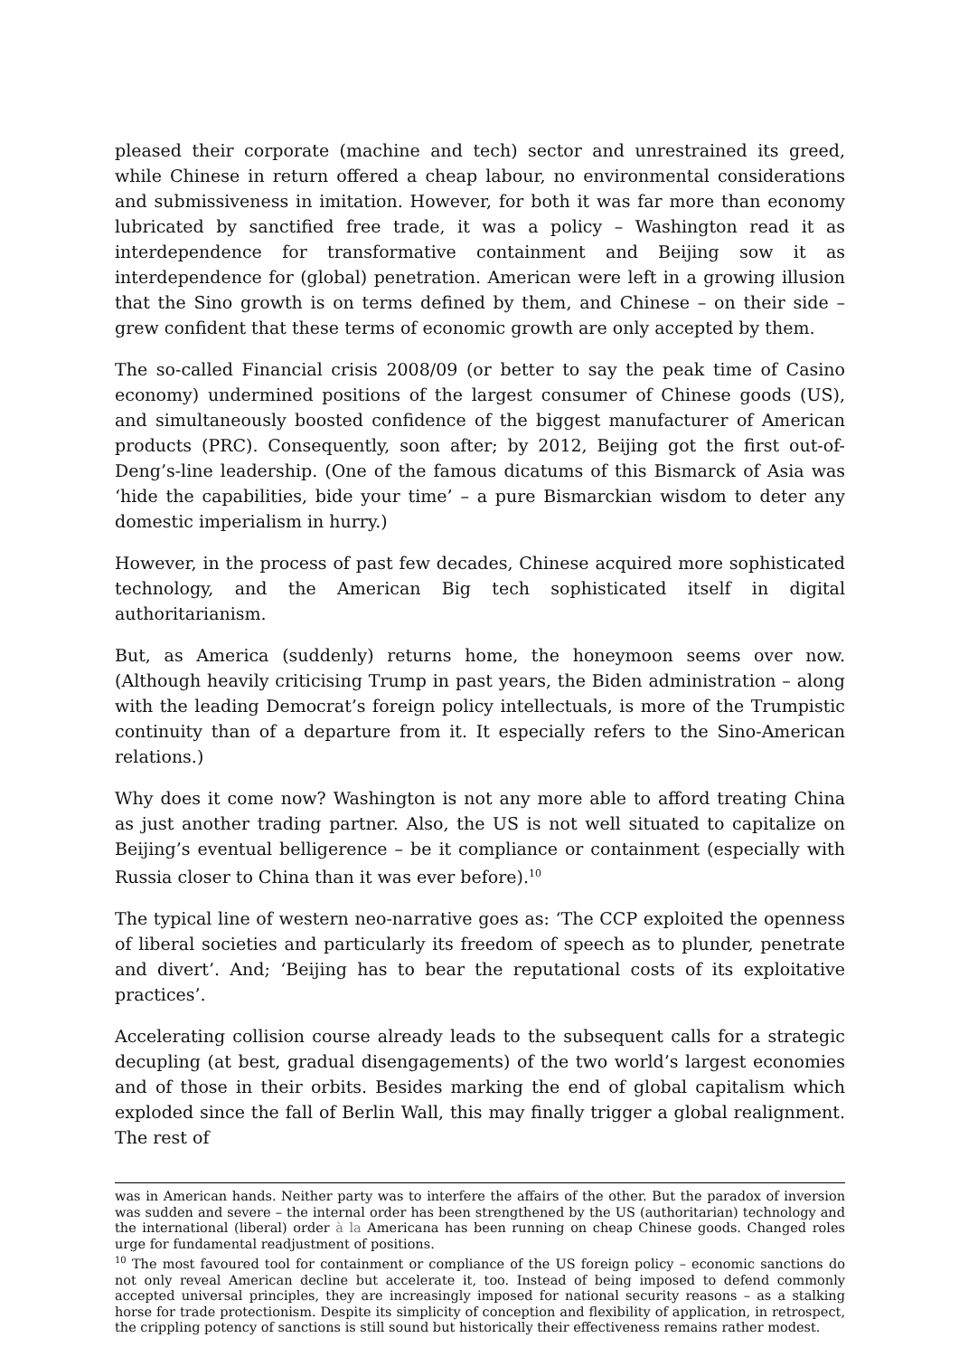pleased their corporate (machine and tech) sector and unrestrained its greed, while Chinese in return offered a cheap labour, no environmental considerations and submissiveness in imitation. However, for both it was far more than economy lubricated by sanctified free trade, it was a policy – Washington read it as interdependence for transformative containment and Beijing sow it as interdependence for (global) penetration. American were left in a growing illusion that the Sino growth is on terms defined by them, and Chinese – on their side – grew confident that these terms of economic growth are only accepted by them.
The so-called Financial crisis 2008/09 (or better to say the peak time of Casino economy) undermined positions of the largest consumer of Chinese goods (US), and simultaneously boosted confidence of the biggest manufacturer of American products (PRC). Consequently, soon after; by 2012, Beijing got the first out-of-Deng’s-line leadership. (One of the famous dicatums of this Bismarck of Asia was ‘hide the capabilities, bide your time’ – a pure Bismarckian wisdom to deter any domestic imperialism in hurry.)
However, in the process of past few decades, Chinese acquired more sophisticated technology, and the American Big tech sophisticated itself in digital authoritarianism.
But, as America (suddenly) returns home, the honeymoon seems over now. (Although heavily criticising Trump in past years, the Biden administration – along with the leading Democrat’s foreign policy intellectuals, is more of the Trumpistic continuity than of a departure from it. It especially refers to the Sino-American relations.)
Why does it come now? Washington is not any more able to afford treating China as just another trading partner. Also, the US is not well situated to capitalize on Beijing’s eventual belligerence – be it compliance or containment (especially with Russia closer to China than it was ever before).<sup>10</sup>
The typical line of western neo-narrative goes as: ‘The CCP exploited the openness of liberal societies and particularly its freedom of speech as to plunder, penetrate and divert’. And; ‘Beijing has to bear the reputational costs of its exploitative practices’.
Accelerating collision course already leads to the subsequent calls for a strategic decupling (at best, gradual disengagements) of the two world’s largest economies and of those in their orbits. Besides marking the end of global capitalism which exploded since the fall of Berlin Wall, this may finally trigger a global realignment. The rest of
was in American hands. Neither party was to interfere the affairs of the other. But the paradox of inversion was sudden and severe – the internal order has been strengthened by the US (authoritarian) technology and the international (liberal) order à la Americana has been running on cheap Chinese goods. Changed roles urge for fundamental readjustment of positions.
<sup>10</sup> The most favoured tool for containment or compliance of the US foreign policy – economic sanctions do not only reveal American decline but accelerate it, too. Instead of being imposed to defend commonly accepted universal principles, they are increasingly imposed for national security reasons – as a stalking horse for trade protectionism. Despite its simplicity of conception and flexibility of application, in retrospect, the crippling potency of sanctions is still sound but historically their effectiveness remains rather modest.